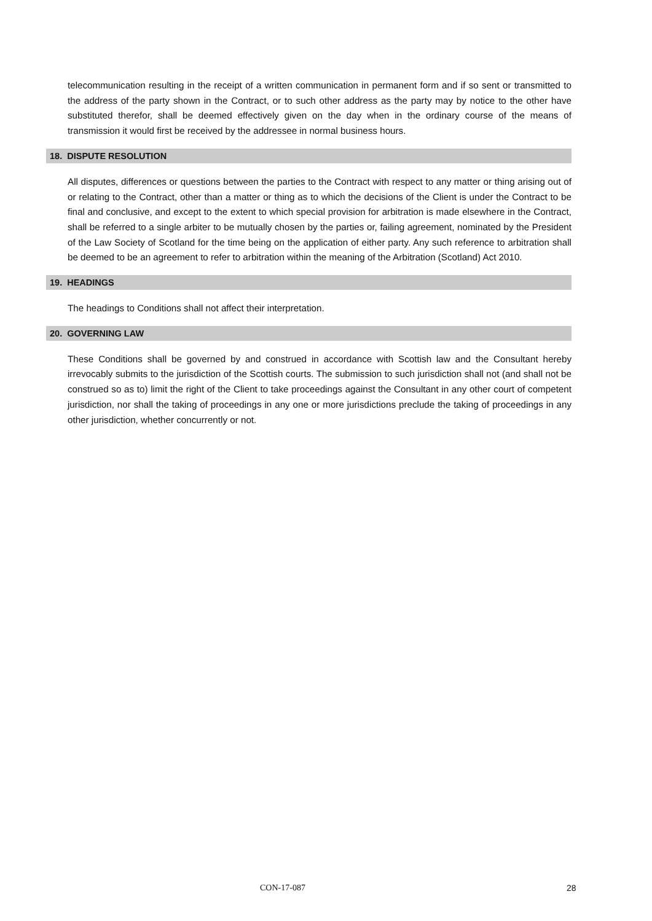telecommunication resulting in the receipt of a written communication in permanent form and if so sent or transmitted to the address of the party shown in the Contract, or to such other address as the party may by notice to the other have substituted therefor, shall be deemed effectively given on the day when in the ordinary course of the means of transmission it would first be received by the addressee in normal business hours.
18. DISPUTE RESOLUTION
All disputes, differences or questions between the parties to the Contract with respect to any matter or thing arising out of or relating to the Contract, other than a matter or thing as to which the decisions of the Client is under the Contract to be final and conclusive, and except to the extent to which special provision for arbitration is made elsewhere in the Contract, shall be referred to a single arbiter to be mutually chosen by the parties or, failing agreement, nominated by the President of the Law Society of Scotland for the time being on the application of either party. Any such reference to arbitration shall be deemed to be an agreement to refer to arbitration within the meaning of the Arbitration (Scotland) Act 2010.
19. HEADINGS
The headings to Conditions shall not affect their interpretation.
20. GOVERNING LAW
These Conditions shall be governed by and construed in accordance with Scottish law and the Consultant hereby irrevocably submits to the jurisdiction of the Scottish courts. The submission to such jurisdiction shall not (and shall not be construed so as to) limit the right of the Client to take proceedings against the Consultant in any other court of competent jurisdiction, nor shall the taking of proceedings in any one or more jurisdictions preclude the taking of proceedings in any other jurisdiction, whether concurrently or not.
CON-17-087 28